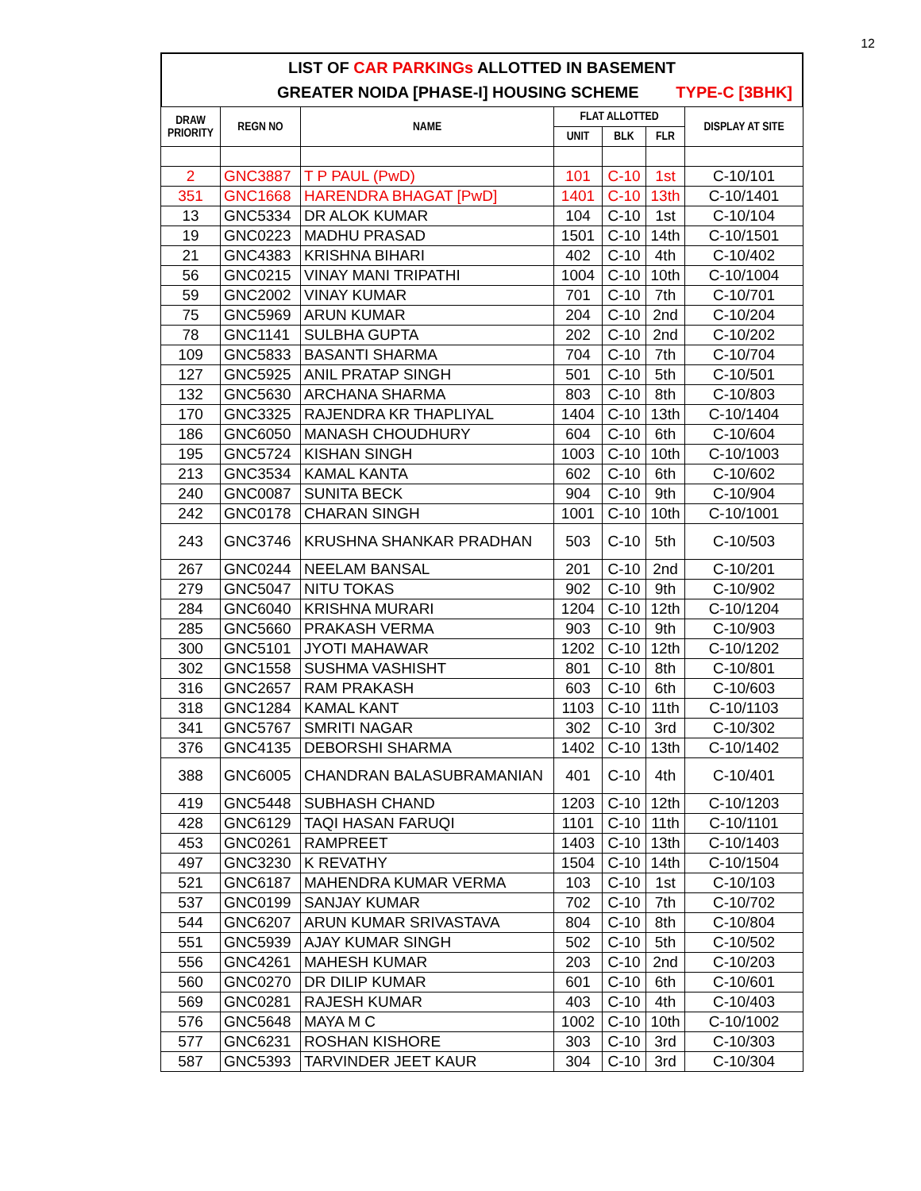12
LIST OF CAR PARKINGs ALLOTTED IN BASEMENT
GREATER NOIDA [PHASE-I] HOUSING SCHEME TYPE-C [3BHK]
| DRAW PRIORITY | REGN NO | NAME | FLAT ALLOTTED | | | DISPLAY AT SITE |
| --- | --- | --- | --- | --- | --- | --- |
| | | | UNIT | BLK | FLR | |
| 2 | GNC3887 | T P PAUL (PwD) | 101 | C-10 | 1st | C-10/101 |
| 351 | GNC1668 | HARENDRA BHAGAT [PwD] | 1401 | C-10 | 13th | C-10/1401 |
| 13 | GNC5334 | DR ALOK KUMAR | 104 | C-10 | 1st | C-10/104 |
| 19 | GNC0223 | MADHU PRASAD | 1501 | C-10 | 14th | C-10/1501 |
| 21 | GNC4383 | KRISHNA BIHARI | 402 | C-10 | 4th | C-10/402 |
| 56 | GNC0215 | VINAY MANI TRIPATHI | 1004 | C-10 | 10th | C-10/1004 |
| 59 | GNC2002 | VINAY KUMAR | 701 | C-10 | 7th | C-10/701 |
| 75 | GNC5969 | ARUN KUMAR | 204 | C-10 | 2nd | C-10/204 |
| 78 | GNC1141 | SULBHA GUPTA | 202 | C-10 | 2nd | C-10/202 |
| 109 | GNC5833 | BASANTI SHARMA | 704 | C-10 | 7th | C-10/704 |
| 127 | GNC5925 | ANIL PRATAP SINGH | 501 | C-10 | 5th | C-10/501 |
| 132 | GNC5630 | ARCHANA SHARMA | 803 | C-10 | 8th | C-10/803 |
| 170 | GNC3325 | RAJENDRA KR THAPLIYAL | 1404 | C-10 | 13th | C-10/1404 |
| 186 | GNC6050 | MANASH CHOUDHURY | 604 | C-10 | 6th | C-10/604 |
| 195 | GNC5724 | KISHAN SINGH | 1003 | C-10 | 10th | C-10/1003 |
| 213 | GNC3534 | KAMAL KANTA | 602 | C-10 | 6th | C-10/602 |
| 240 | GNC0087 | SUNITA BECK | 904 | C-10 | 9th | C-10/904 |
| 242 | GNC0178 | CHARAN SINGH | 1001 | C-10 | 10th | C-10/1001 |
| 243 | GNC3746 | KRUSHNA SHANKAR PRADHAN | 503 | C-10 | 5th | C-10/503 |
| 267 | GNC0244 | NEELAM BANSAL | 201 | C-10 | 2nd | C-10/201 |
| 279 | GNC5047 | NITU TOKAS | 902 | C-10 | 9th | C-10/902 |
| 284 | GNC6040 | KRISHNA MURARI | 1204 | C-10 | 12th | C-10/1204 |
| 285 | GNC5660 | PRAKASH VERMA | 903 | C-10 | 9th | C-10/903 |
| 300 | GNC5101 | JYOTI MAHAWAR | 1202 | C-10 | 12th | C-10/1202 |
| 302 | GNC1558 | SUSHMA VASHISHT | 801 | C-10 | 8th | C-10/801 |
| 316 | GNC2657 | RAM PRAKASH | 603 | C-10 | 6th | C-10/603 |
| 318 | GNC1284 | KAMAL KANT | 1103 | C-10 | 11th | C-10/1103 |
| 341 | GNC5767 | SMRITI NAGAR | 302 | C-10 | 3rd | C-10/302 |
| 376 | GNC4135 | DEBORSHI SHARMA | 1402 | C-10 | 13th | C-10/1402 |
| 388 | GNC6005 | CHANDRAN BALASUBRAMANIAN | 401 | C-10 | 4th | C-10/401 |
| 419 | GNC5448 | SUBHASH CHAND | 1203 | C-10 | 12th | C-10/1203 |
| 428 | GNC6129 | TAQI HASAN FARUQI | 1101 | C-10 | 11th | C-10/1101 |
| 453 | GNC0261 | RAMPREET | 1403 | C-10 | 13th | C-10/1403 |
| 497 | GNC3230 | K REVATHY | 1504 | C-10 | 14th | C-10/1504 |
| 521 | GNC6187 | MAHENDRA KUMAR VERMA | 103 | C-10 | 1st | C-10/103 |
| 537 | GNC0199 | SANJAY KUMAR | 702 | C-10 | 7th | C-10/702 |
| 544 | GNC6207 | ARUN KUMAR SRIVASTAVA | 804 | C-10 | 8th | C-10/804 |
| 551 | GNC5939 | AJAY KUMAR SINGH | 502 | C-10 | 5th | C-10/502 |
| 556 | GNC4261 | MAHESH KUMAR | 203 | C-10 | 2nd | C-10/203 |
| 560 | GNC0270 | DR DILIP KUMAR | 601 | C-10 | 6th | C-10/601 |
| 569 | GNC0281 | RAJESH KUMAR | 403 | C-10 | 4th | C-10/403 |
| 576 | GNC5648 | MAYA M C | 1002 | C-10 | 10th | C-10/1002 |
| 577 | GNC6231 | ROSHAN KISHORE | 303 | C-10 | 3rd | C-10/303 |
| 587 | GNC5393 | TARVINDER JEET KAUR | 304 | C-10 | 3rd | C-10/304 |